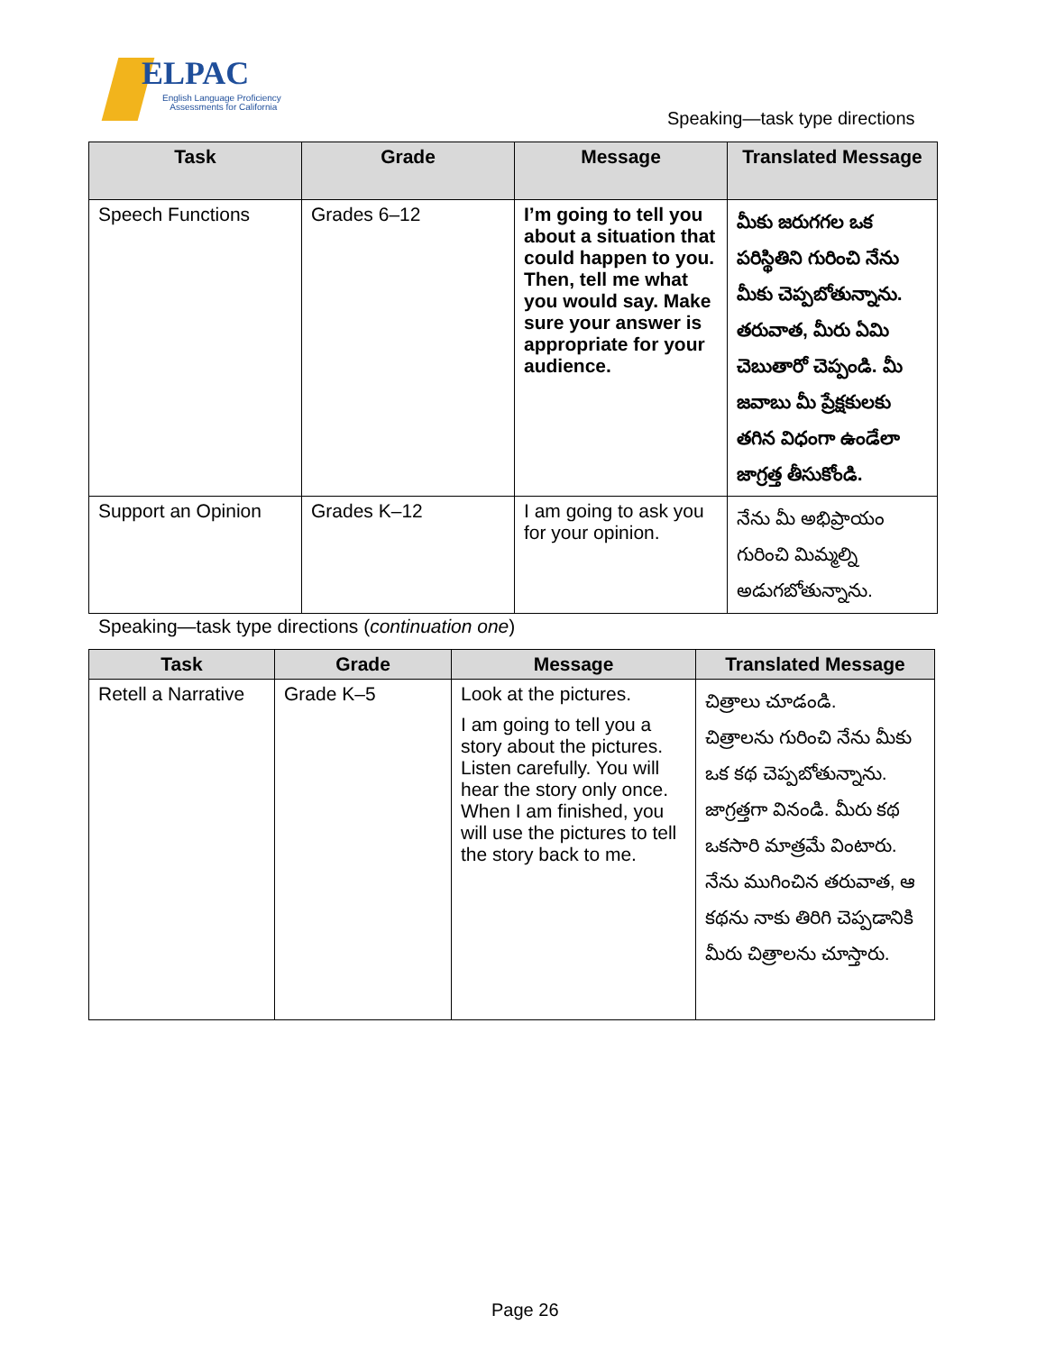ELPAC
English Language Proficiency
Assessments for California
Speaking—task type directions
| Task | Grade | Message | Translated Message |
| --- | --- | --- | --- |
| Speech Functions | Grades 6–12 | I’m going to tell you about a situation that could happen to you. Then, tell me what you would say. Make sure your answer is appropriate for your audience. | మీకు జరుగగల ఒక పరిస్థితిని గురించి నేను మీకు చెప్పబోతున్నాను. తరువాత, మీరు ఏమి చెబుతారో చెప్పండి. మీ జవాబు మీ ప్రేక్షకులకు తగిన విధంగా ఉండేలా జాగ్రత్త తీసుకోండి. |
| Support an Opinion | Grades K–12 | I am going to ask you for your opinion. | నేను మీ అభిప్రాయం గురించి మిమ్మల్ని అడుగబోతున్నాను. |
Speaking—task type directions (continuation one)
| Task | Grade | Message | Translated Message |
| --- | --- | --- | --- |
| Retell a Narrative | Grade K–5 | Look at the pictures. I am going to tell you a story about the pictures. Listen carefully. You will hear the story only once. When I am finished, you will use the pictures to tell the story back to me. | చిత్రాలు చూడండి. చిత్రాలను గురించి నేను మీకు ఒక కథ చెప్పబోతున్నాను. జాగ్రత్తగా వినండి. మీరు కథ ఒకసారి మాత్రమే వింటారు. నేను ముగించిన తరువాత, ఆ కథను నాకు తిరిగి చెప్పడానికి మీరు చిత్రాలను చూస్తారు. |
Page 26